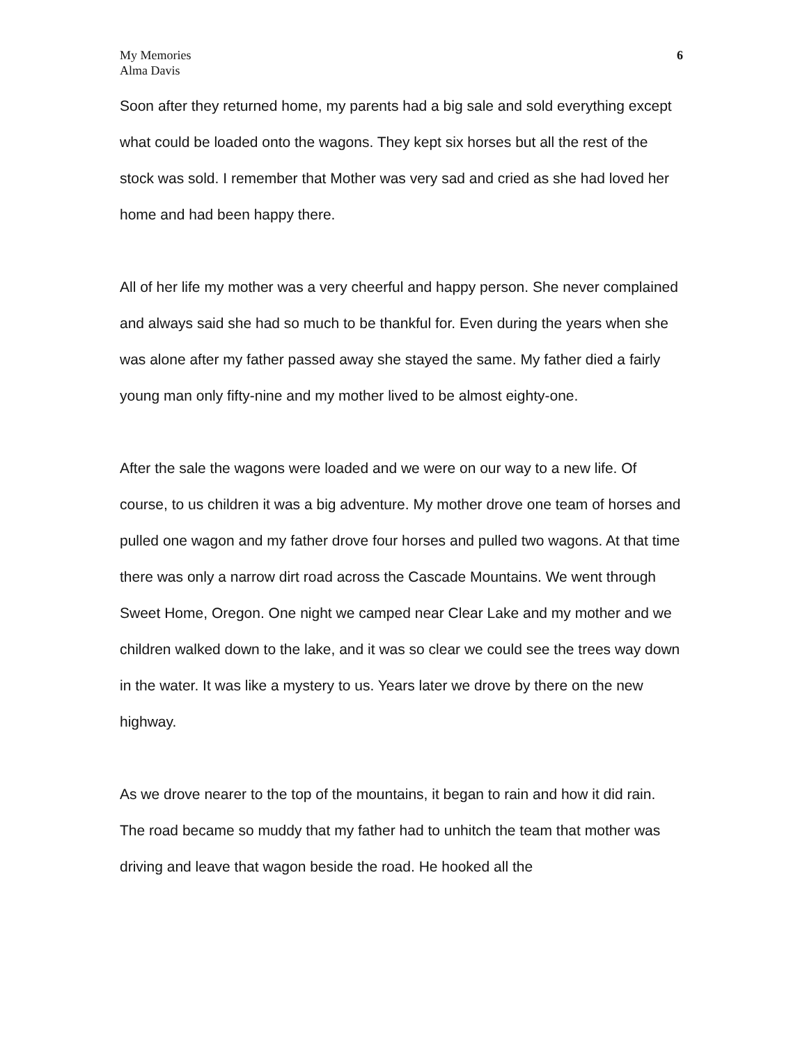My Memories
Alma Davis
6
Soon after they returned home, my parents had a big sale and sold everything except what could be loaded onto the wagons. They kept six horses but all the rest of the stock was sold. I remember that Mother was very sad and cried as she had loved her home and had been happy there.
All of her life my mother was a very cheerful and happy person. She never complained and always said she had so much to be thankful for. Even during the years when she was alone after my father passed away she stayed the same. My father died a fairly young man only fifty-nine and my mother lived to be almost eighty-one.
After the sale the wagons were loaded and we were on our way to a new life. Of course, to us children it was a big adventure. My mother drove one team of horses and pulled one wagon and my father drove four horses and pulled two wagons. At that time there was only a narrow dirt road across the Cascade Mountains. We went through Sweet Home, Oregon. One night we camped near Clear Lake and my mother and we children walked down to the lake, and it was so clear we could see the trees way down in the water. It was like a mystery to us. Years later we drove by there on the new highway.
As we drove nearer to the top of the mountains, it began to rain and how it did rain. The road became so muddy that my father had to unhitch the team that mother was driving and leave that wagon beside the road. He hooked all the